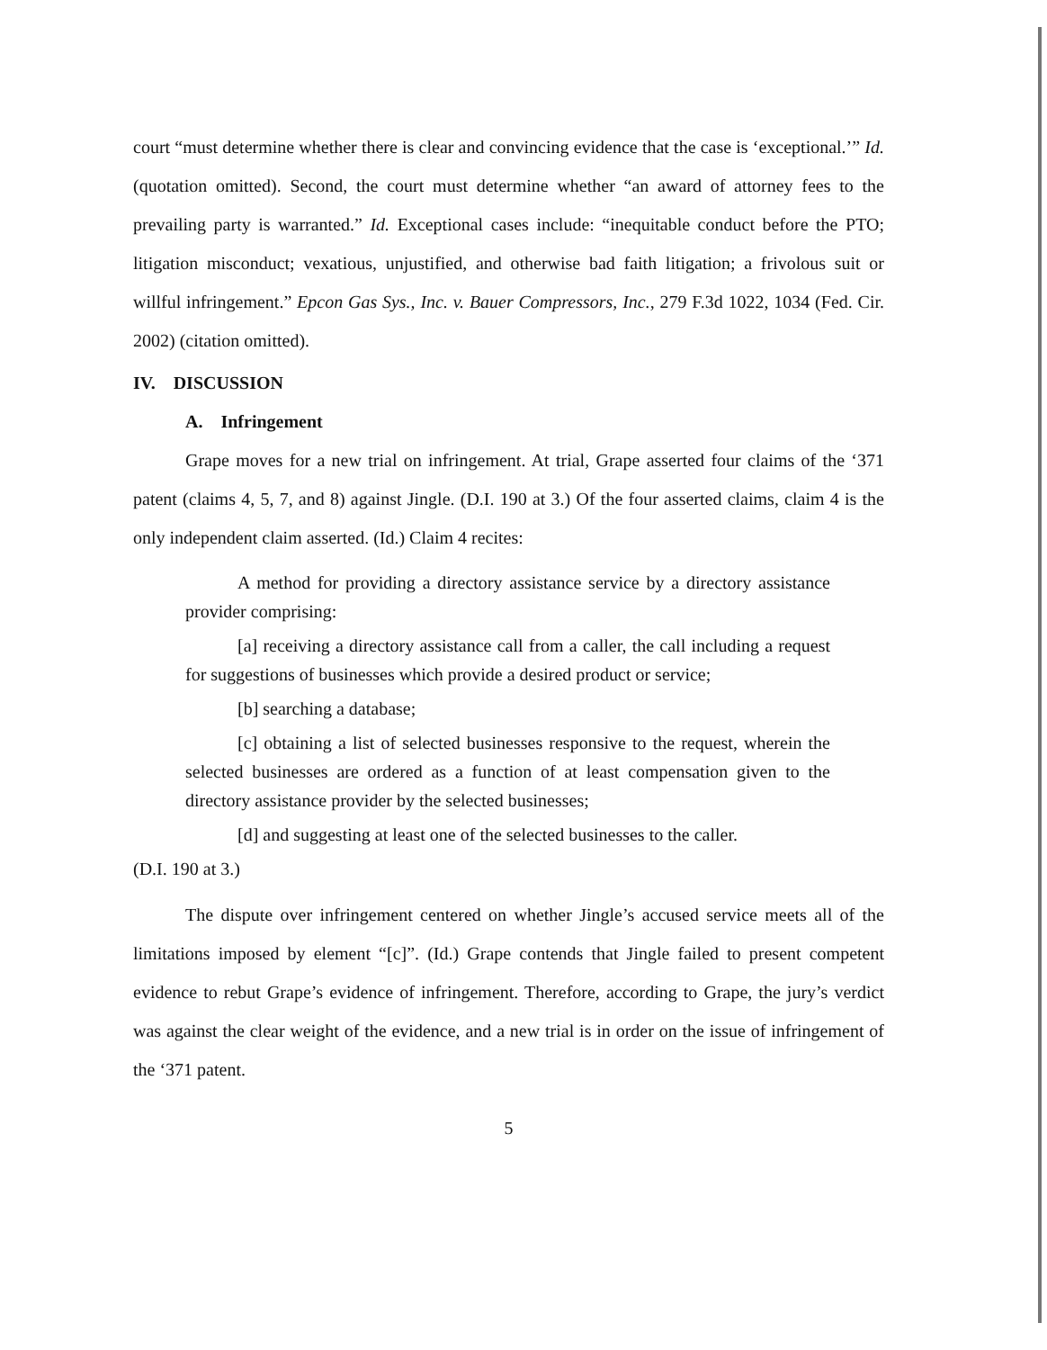court “must determine whether there is clear and convincing evidence that the case is ‘exceptional.’” Id. (quotation omitted). Second, the court must determine whether “an award of attorney fees to the prevailing party is warranted.” Id. Exceptional cases include: “inequitable conduct before the PTO; litigation misconduct; vexatious, unjustified, and otherwise bad faith litigation; a frivolous suit or willful infringement.” Epcon Gas Sys., Inc. v. Bauer Compressors, Inc., 279 F.3d 1022, 1034 (Fed. Cir. 2002) (citation omitted).
IV. DISCUSSION
A. Infringement
Grape moves for a new trial on infringement. At trial, Grape asserted four claims of the ‘371 patent (claims 4, 5, 7, and 8) against Jingle. (D.I. 190 at 3.) Of the four asserted claims, claim 4 is the only independent claim asserted. (Id.) Claim 4 recites:
A method for providing a directory assistance service by a directory assistance provider comprising:
[a] receiving a directory assistance call from a caller, the call including a request for suggestions of businesses which provide a desired product or service;
[b] searching a database;
[c] obtaining a list of selected businesses responsive to the request, wherein the selected businesses are ordered as a function of at least compensation given to the directory assistance provider by the selected businesses;
[d] and suggesting at least one of the selected businesses to the caller.
(D.I. 190 at 3.)
The dispute over infringement centered on whether Jingle’s accused service meets all of the limitations imposed by element “[c]”. (Id.) Grape contends that Jingle failed to present competent evidence to rebut Grape’s evidence of infringement. Therefore, according to Grape, the jury’s verdict was against the clear weight of the evidence, and a new trial is in order on the issue of infringement of the ‘371 patent.
5